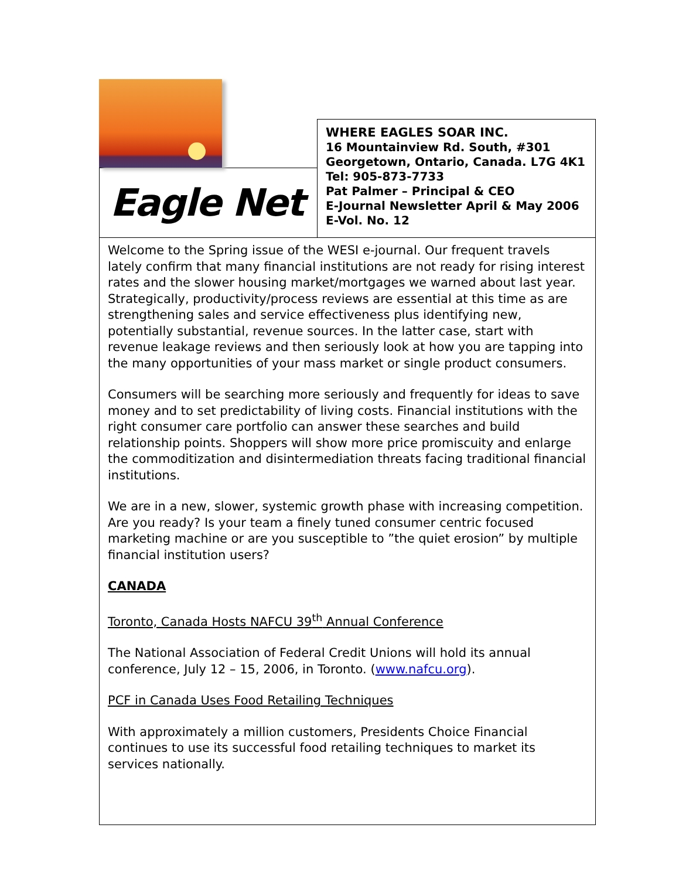Eagle Net
WHERE EAGLES SOAR INC.
16 Mountainview Rd. South, #301
Georgetown, Ontario, Canada. L7G 4K1
Tel: 905-873-7733
Pat Palmer – Principal & CEO
E-Journal Newsletter April & May 2006
E-Vol. No. 12
Welcome to the Spring issue of the WESI e-journal. Our frequent travels lately confirm that many financial institutions are not ready for rising interest rates and the slower housing market/mortgages we warned about last year. Strategically, productivity/process reviews are essential at this time as are strengthening sales and service effectiveness plus identifying new, potentially substantial, revenue sources. In the latter case, start with revenue leakage reviews and then seriously look at how you are tapping into the many opportunities of your mass market or single product consumers.
Consumers will be searching more seriously and frequently for ideas to save money and to set predictability of living costs. Financial institutions with the right consumer care portfolio can answer these searches and build relationship points. Shoppers will show more price promiscuity and enlarge the commoditization and disintermediation threats facing traditional financial institutions.
We are in a new, slower, systemic growth phase with increasing competition. Are you ready? Is your team a finely tuned consumer centric focused marketing machine or are you susceptible to ”the quiet erosion” by multiple financial institution users?
CANADA
Toronto, Canada Hosts NAFCU 39<sup>th</sup> Annual Conference
The National Association of Federal Credit Unions will hold its annual conference, July 12 – 15, 2006, in Toronto. (www.nafcu.org).
PCF in Canada Uses Food Retailing Techniques
With approximately a million customers, Presidents Choice Financial continues to use its successful food retailing techniques to market its services nationally.